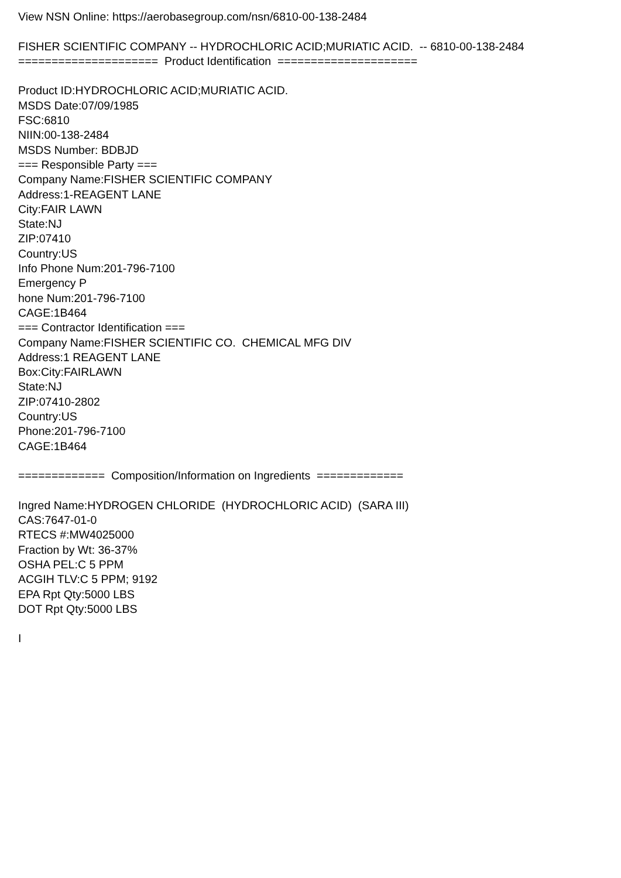View NSN Online: https://aerobasegroup.com/nsn/6810-00-138-2484 FISHER SCIENTIFIC COMPANY -- HYDROCHLORIC ACID;MURIATIC ACID. -- 6810-00-138-2484 ===================== Product Identification ===================== Product ID:HYDROCHLORIC ACID;MURIATIC ACID. MSDS Date:07/09/1985 FSC:6810 NIIN:00-138-2484 MSDS Number: BDBJD === Responsible Party === Company Name:FISHER SCIENTIFIC COMPANY Address:1-REAGENT LANE City:FAIR LAWN State:NJ ZIP:07410 Country:US Info Phone Num:201-796-7100 Emergency P hone Num:201-796-7100 CAGE:1B464 === Contractor Identification === Company Name:FISHER SCIENTIFIC CO. CHEMICAL MFG DIV Address:1 REAGENT LANE Box:City:FAIRLAWN State:NJ ZIP:07410-2802 Country:US Phone:201-796-7100 CAGE:1B464 ============= Composition/Information on Ingredients ============= Ingred Name:HYDROGEN CHLORIDE (HYDROCHLORIC ACID) (SARA III) CAS:7647-01-0 RTECS #:MW4025000 Fraction by Wt: 36-37% OSHA PEL:C 5 PPM ACGIH TLV:C 5 PPM; 9192 EPA Rpt Qty:5000 LBS DOT Rpt Qty:5000 LBS I